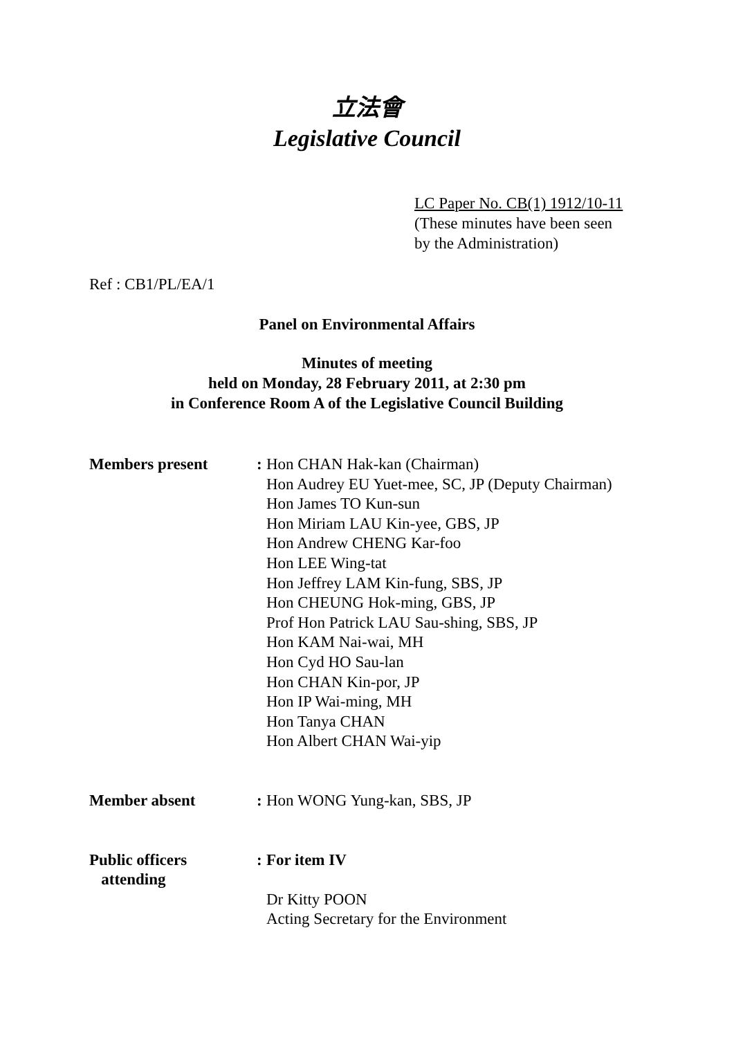立法會
Legislative Council
LC Paper No. CB(1) 1912/10-11
(These minutes have been seen
by the Administration)
Ref : CB1/PL/EA/1
Panel on Environmental Affairs
Minutes of meeting
held on Monday, 28 February 2011, at 2:30 pm
in Conference Room A of the Legislative Council Building
| Members present | : | Hon CHAN Hak-kan (Chairman) Hon Audrey EU Yuet-mee, SC, JP (Deputy Chairman) Hon James TO Kun-sun Hon Miriam LAU Kin-yee, GBS, JP Hon Andrew CHENG Kar-foo Hon LEE Wing-tat Hon Jeffrey LAM Kin-fung, SBS, JP Hon CHEUNG Hok-ming, GBS, JP Prof Hon Patrick LAU Sau-shing, SBS, JP Hon KAM Nai-wai, MH Hon Cyd HO Sau-lan Hon CHAN Kin-por, JP Hon IP Wai-ming, MH Hon Tanya CHAN Hon Albert CHAN Wai-yip |
| Member absent | : | Hon WONG Yung-kan, SBS, JP |
| Public officers attending | : | For item IV Dr Kitty POON Acting Secretary for the Environment |